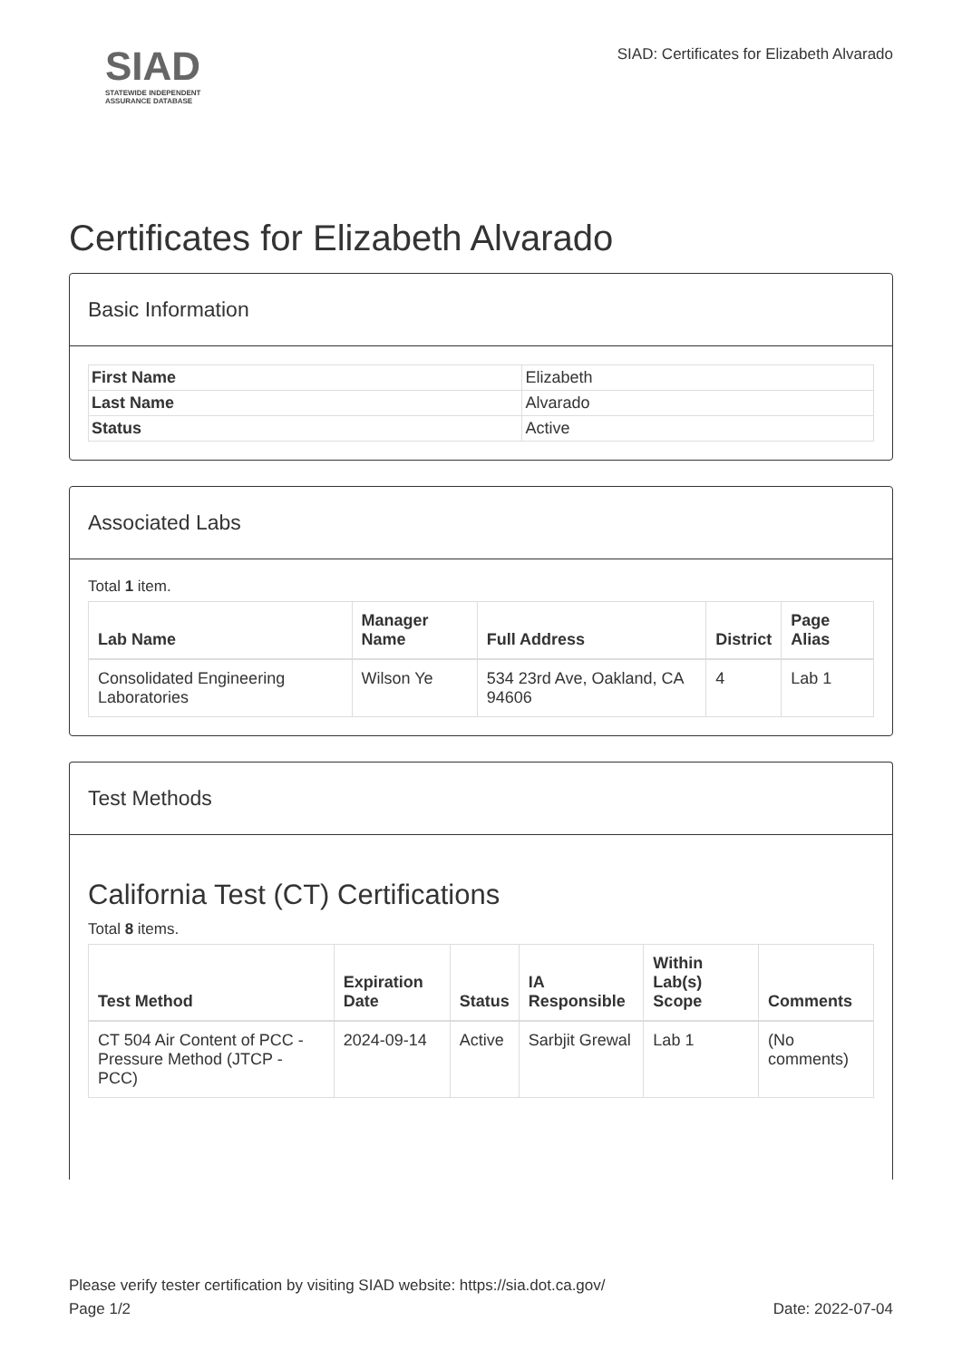SIAD
STATEWIDE INDEPENDENT
ASSURANCE DATABASE
SIAD: Certificates for Elizabeth Alvarado
Certificates for Elizabeth Alvarado
Basic Information
| First Name | Elizabeth |
| Last Name | Alvarado |
| Status | Active |
Associated Labs
Total 1 item.
| Lab Name | Manager Name | Full Address | District | Page Alias |
| --- | --- | --- | --- | --- |
| Consolidated Engineering Laboratories | Wilson Ye | 534 23rd Ave, Oakland, CA 94606 | 4 | Lab 1 |
Test Methods
California Test (CT) Certifications
Total 8 items.
| Test Method | Expiration Date | Status | IA Responsible | Within Lab(s) Scope | Comments |
| --- | --- | --- | --- | --- | --- |
| CT 504 Air Content of PCC - Pressure Method (JTCP - PCC) | 2024-09-14 | Active | Sarbjit Grewal | Lab 1 | (No comments) |
Please verify tester certification by visiting SIAD website: https://sia.dot.ca.gov/
Page 1/2 Date: 2022-07-04